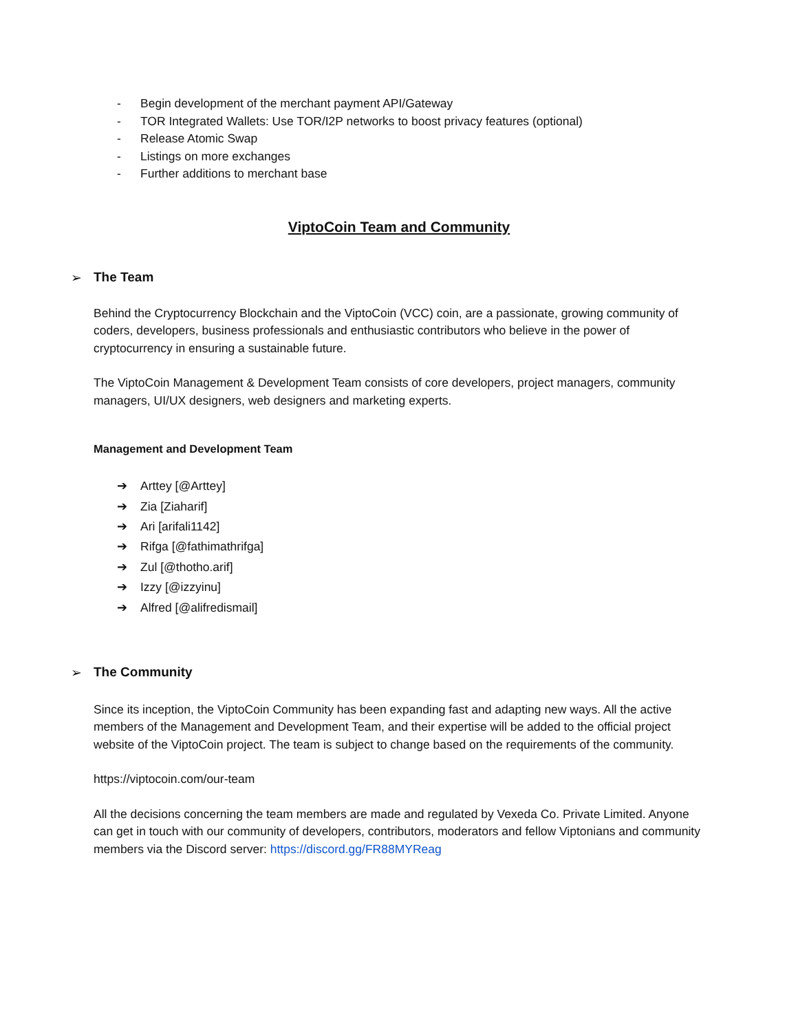- Begin development of the merchant payment API/Gateway
- TOR Integrated Wallets: Use TOR/I2P networks to boost privacy features (optional)
- Release Atomic Swap
- Listings on more exchanges
- Further additions to merchant base
ViptoCoin Team and Community
➢ The Team
Behind the Cryptocurrency Blockchain and the ViptoCoin (VCC) coin, are a passionate, growing community of coders, developers, business professionals and enthusiastic contributors who believe in the power of cryptocurrency in ensuring a sustainable future.
The ViptoCoin Management & Development Team consists of core developers, project managers, community managers, UI/UX designers, web designers and marketing experts.
Management and Development Team
➔ Arttey [@Arttey]
➔ Zia [Ziaharif]
➔ Ari [arifali1142]
➔ Rifga [@fathimathrifga]
➔ Zul [@thotho.arif]
➔ Izzy [@izzyinu]
➔ Alfred [@alifredismail]
➢ The Community
Since its inception, the ViptoCoin Community has been expanding fast and adapting new ways. All the active members of the Management and Development Team, and their expertise will be added to the official project website of the ViptoCoin project. The team is subject to change based on the requirements of the community.
https://viptocoin.com/our-team
All the decisions concerning the team members are made and regulated by Vexeda Co. Private Limited. Anyone can get in touch with our community of developers, contributors, moderators and fellow Viptonians and community members via the Discord server: https://discord.gg/FR88MYReag